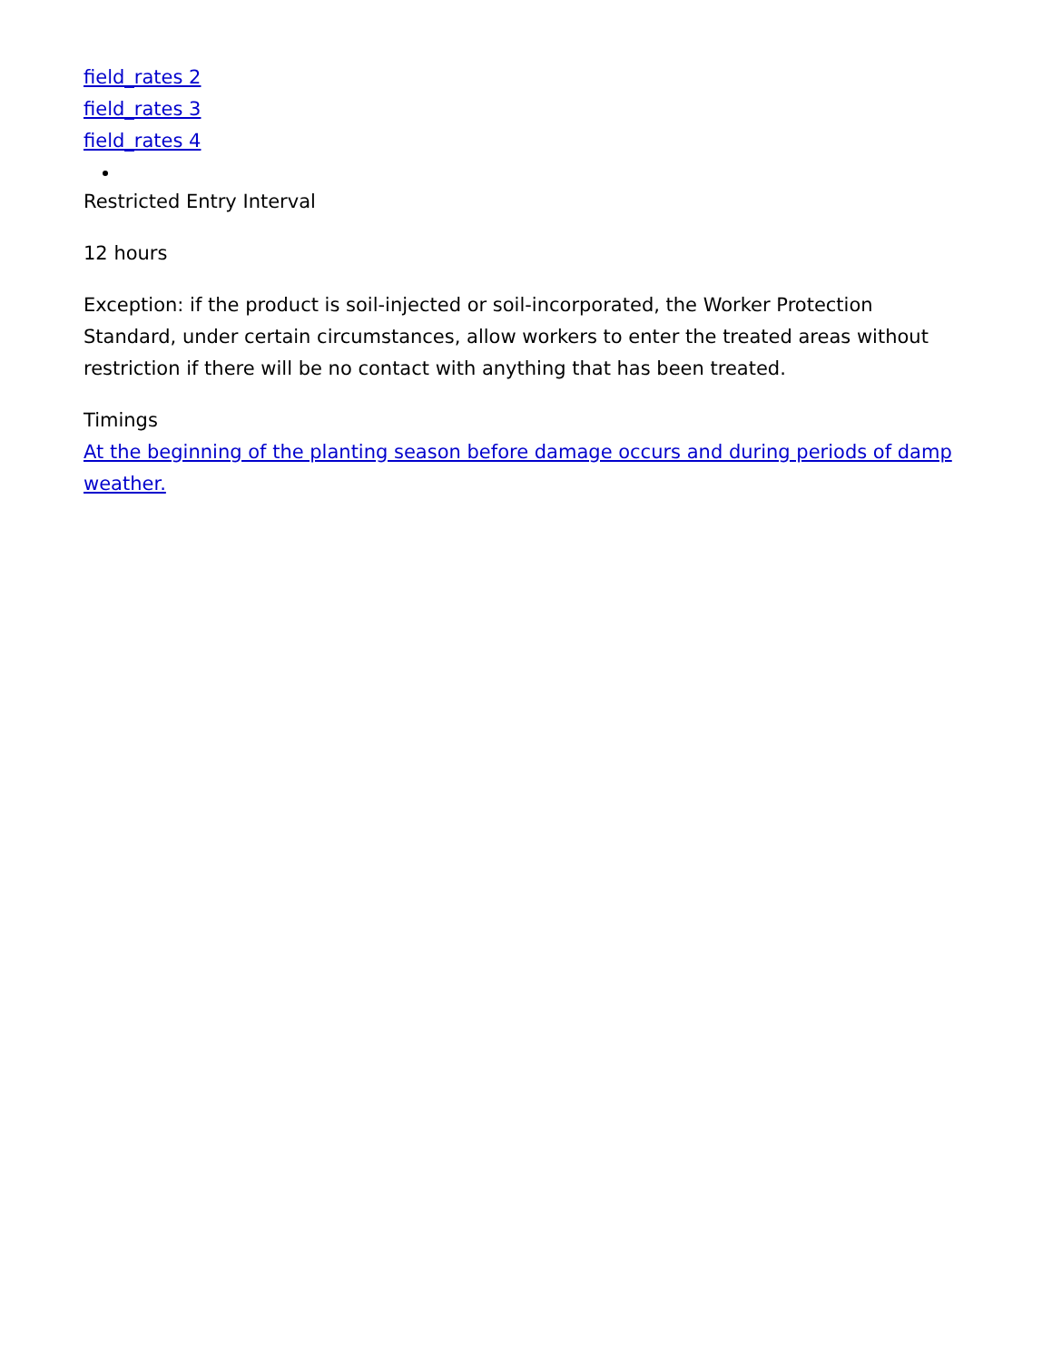field_rates 2
field_rates 3
field_rates 4
Restricted Entry Interval
12 hours
Exception: if the product is soil-injected or soil-incorporated, the Worker Protection Standard, under certain circumstances, allow workers to enter the treated areas without restriction if there will be no contact with anything that has been treated.
Timings
At the beginning of the planting season before damage occurs and during periods of damp weather.